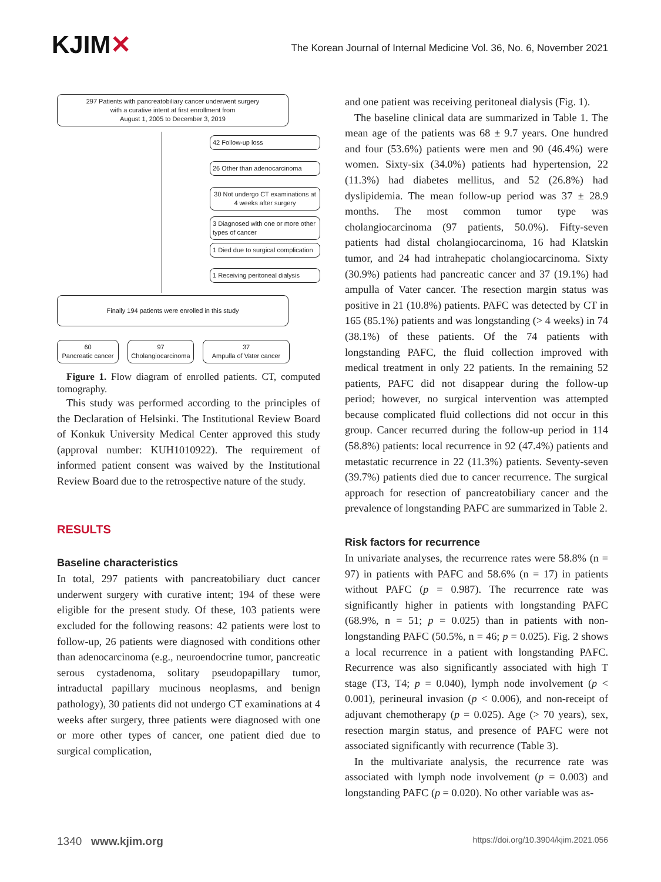KJIM✕
The Korean Journal of Internal Medicine Vol. 36, No. 6, November 2021
297 Patients with pancreatobiliary cancer underwent surgery
with a curative intent at first enrollment from
August 1, 2005 to December 3, 2019
42 Follow-up loss
26 Other than adenocarcinoma
30 Not undergo CT examinations at 4 weeks after surgery
3 Diagnosed with one or more other types of cancer
1 Died due to surgical complication
1 Receiving peritoneal dialysis
Finally 194 patients were enrolled in this study
60
Pancreatic cancer
97
Cholangiocarcinoma
37
Ampulla of Vater cancer
Figure 1. Flow diagram of enrolled patients. CT, computed tomography.
This study was performed according to the principles of the Declaration of Helsinki. The Institutional Review Board of Konkuk University Medical Center approved this study (approval number: KUH1010922). The requirement of informed patient consent was waived by the Institutional Review Board due to the retrospective nature of the study.
RESULTS
Baseline characteristics
In total, 297 patients with pancreatobiliary duct cancer underwent surgery with curative intent; 194 of these were eligible for the present study. Of these, 103 patients were excluded for the following reasons: 42 patients were lost to follow-up, 26 patients were diagnosed with conditions other than adenocarcinoma (e.g., neuroendocrine tumor, pancreatic serous cystadenoma, solitary pseudopapillary tumor, intraductal papillary mucinous neoplasms, and benign pathology), 30 patients did not undergo CT examinations at 4 weeks after surgery, three patients were diagnosed with one or more other types of cancer, one patient died due to surgical complication,
and one patient was receiving peritoneal dialysis (Fig. 1).
The baseline clinical data are summarized in Table 1. The mean age of the patients was 68 ± 9.7 years. One hundred and four (53.6%) patients were men and 90 (46.4%) were women. Sixty-six (34.0%) patients had hypertension, 22 (11.3%) had diabetes mellitus, and 52 (26.8%) had dyslipidemia. The mean follow-up period was 37 ± 28.9 months. The most common tumor type was cholangiocarcinoma (97 patients, 50.0%). Fifty-seven patients had distal cholangiocarcinoma, 16 had Klatskin tumor, and 24 had intrahepatic cholangiocarcinoma. Sixty (30.9%) patients had pancreatic cancer and 37 (19.1%) had ampulla of Vater cancer. The resection margin status was positive in 21 (10.8%) patients. PAFC was detected by CT in 165 (85.1%) patients and was longstanding (> 4 weeks) in 74 (38.1%) of these patients. Of the 74 patients with longstanding PAFC, the fluid collection improved with medical treatment in only 22 patients. In the remaining 52 patients, PAFC did not disappear during the follow-up period; however, no surgical intervention was attempted because complicated fluid collections did not occur in this group. Cancer recurred during the follow-up period in 114 (58.8%) patients: local recurrence in 92 (47.4%) patients and metastatic recurrence in 22 (11.3%) patients. Seventy-seven (39.7%) patients died due to cancer recurrence. The surgical approach for resection of pancreatobiliary cancer and the prevalence of longstanding PAFC are summarized in Table 2.
Risk factors for recurrence
In univariate analyses, the recurrence rates were 58.8% (n = 97) in patients with PAFC and 58.6% (n = 17) in patients without PAFC (p = 0.987). The recurrence rate was significantly higher in patients with longstanding PAFC (68.9%, n = 51; p = 0.025) than in patients with non-longstanding PAFC (50.5%, n = 46; p = 0.025). Fig. 2 shows a local recurrence in a patient with longstanding PAFC. Recurrence was also significantly associated with high T stage (T3, T4; p = 0.040), lymph node involvement (p < 0.001), perineural invasion (p < 0.006), and non-receipt of adjuvant chemotherapy (p = 0.025). Age (> 70 years), sex, resection margin status, and presence of PAFC were not associated significantly with recurrence (Table 3).
In the multivariate analysis, the recurrence rate was associated with lymph node involvement (p = 0.003) and longstanding PAFC (p = 0.020). No other variable was as-
1340 www.kjim.org
https://doi.org/10.3904/kjim.2021.056